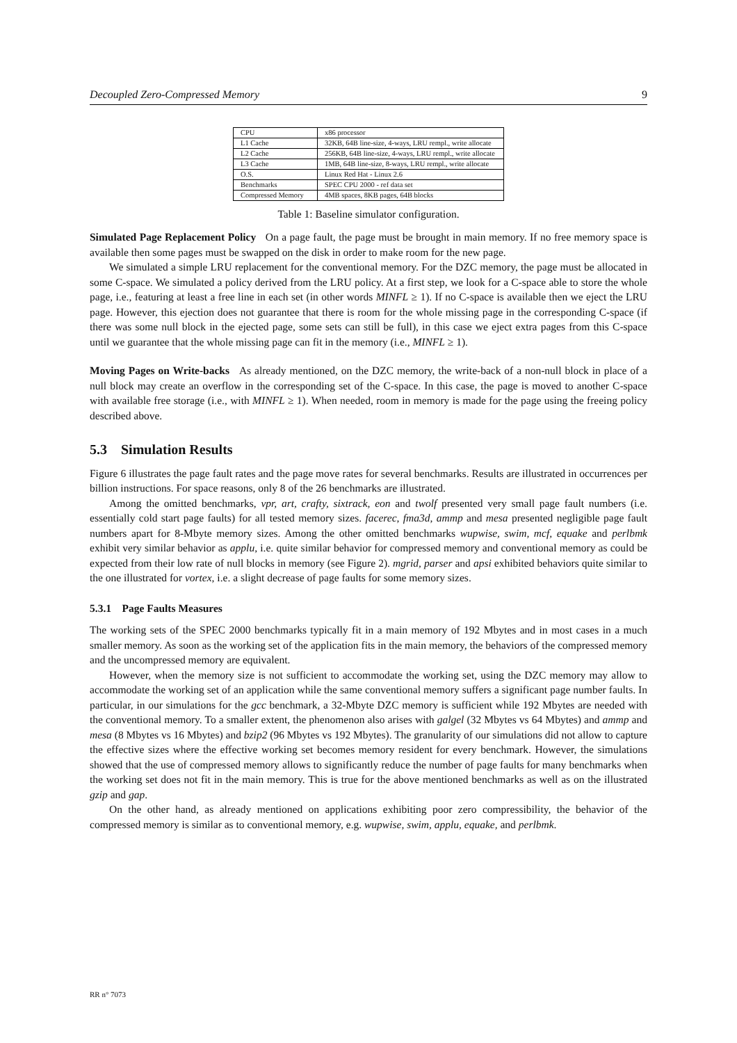Decoupled Zero-Compressed Memory 9
| CPU | x86 processor |
| L1 Cache | 32KB, 64B line-size, 4-ways, LRU rempl., write allocate |
| L2 Cache | 256KB, 64B line-size, 4-ways, LRU rempl., write allocate |
| L3 Cache | 1MB, 64B line-size, 8-ways, LRU rempl., write allocate |
| O.S. | Linux Red Hat - Linux 2.6 |
| Benchmarks | SPEC CPU 2000 - ref data set |
| Compressed Memory | 4MB spaces, 8KB pages, 64B blocks |
Table 1: Baseline simulator configuration.
Simulated Page Replacement Policy On a page fault, the page must be brought in main memory. If no free memory space is available then some pages must be swapped on the disk in order to make room for the new page.
We simulated a simple LRU replacement for the conventional memory. For the DZC memory, the page must be allocated in some C-space. We simulated a policy derived from the LRU policy. At a first step, we look for a C-space able to store the whole page, i.e., featuring at least a free line in each set (in other words MINFL ≥ 1). If no C-space is available then we eject the LRU page. However, this ejection does not guarantee that there is room for the whole missing page in the corresponding C-space (if there was some null block in the ejected page, some sets can still be full), in this case we eject extra pages from this C-space until we guarantee that the whole missing page can fit in the memory (i.e., MINFL ≥ 1).
Moving Pages on Write-backs As already mentioned, on the DZC memory, the write-back of a non-null block in place of a null block may create an overflow in the corresponding set of the C-space. In this case, the page is moved to another C-space with available free storage (i.e., with MINFL ≥ 1). When needed, room in memory is made for the page using the freeing policy described above.
5.3 Simulation Results
Figure 6 illustrates the page fault rates and the page move rates for several benchmarks. Results are illustrated in occurrences per billion instructions. For space reasons, only 8 of the 26 benchmarks are illustrated.
Among the omitted benchmarks, vpr, art, crafty, sixtrack, eon and twolf presented very small page fault numbers (i.e. essentially cold start page faults) for all tested memory sizes. facerec, fma3d, ammp and mesa presented negligible page fault numbers apart for 8-Mbyte memory sizes. Among the other omitted benchmarks wupwise, swim, mcf, equake and perlbmk exhibit very similar behavior as applu, i.e. quite similar behavior for compressed memory and conventional memory as could be expected from their low rate of null blocks in memory (see Figure 2). mgrid, parser and apsi exhibited behaviors quite similar to the one illustrated for vortex, i.e. a slight decrease of page faults for some memory sizes.
5.3.1 Page Faults Measures
The working sets of the SPEC 2000 benchmarks typically fit in a main memory of 192 Mbytes and in most cases in a much smaller memory. As soon as the working set of the application fits in the main memory, the behaviors of the compressed memory and the uncompressed memory are equivalent.
However, when the memory size is not sufficient to accommodate the working set, using the DZC memory may allow to accommodate the working set of an application while the same conventional memory suffers a significant page number faults. In particular, in our simulations for the gcc benchmark, a 32-Mbyte DZC memory is sufficient while 192 Mbytes are needed with the conventional memory. To a smaller extent, the phenomenon also arises with galgel (32 Mbytes vs 64 Mbytes) and ammp and mesa (8 Mbytes vs 16 Mbytes) and bzip2 (96 Mbytes vs 192 Mbytes). The granularity of our simulations did not allow to capture the effective sizes where the effective working set becomes memory resident for every benchmark. However, the simulations showed that the use of compressed memory allows to significantly reduce the number of page faults for many benchmarks when the working set does not fit in the main memory. This is true for the above mentioned benchmarks as well as on the illustrated gzip and gap.
On the other hand, as already mentioned on applications exhibiting poor zero compressibility, the behavior of the compressed memory is similar as to conventional memory, e.g. wupwise, swim, applu, equake, and perlbmk.
RR n° 7073